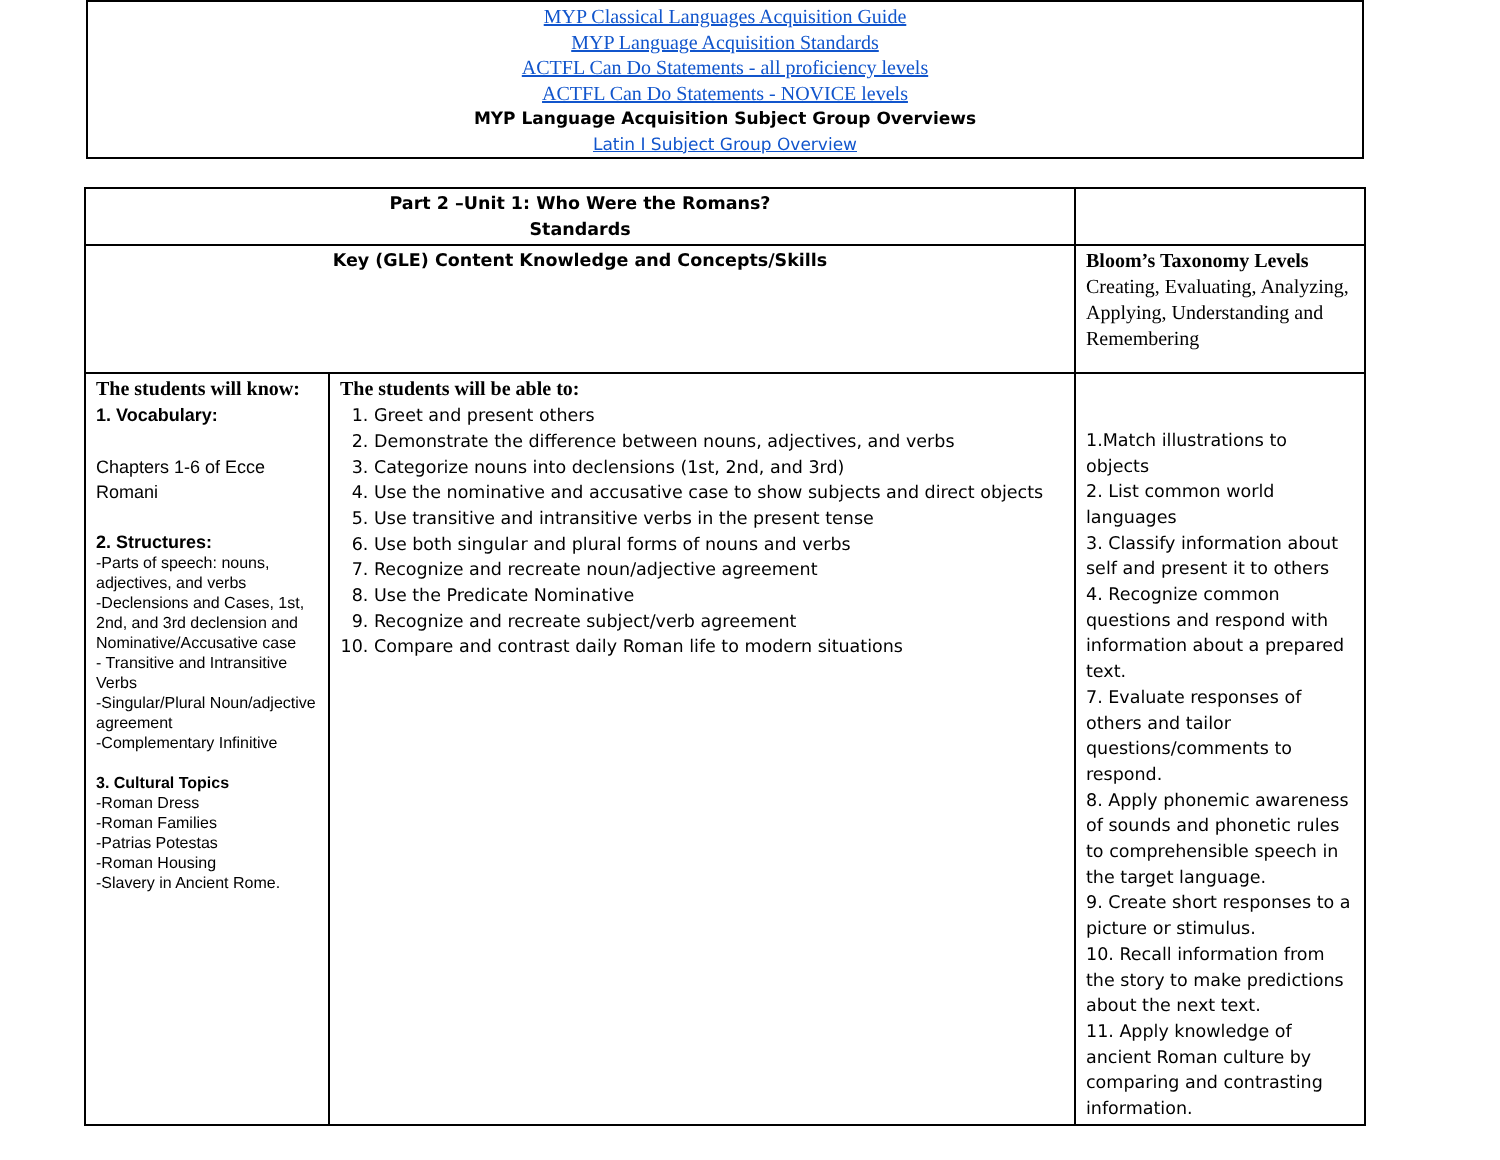MYP Classical Languages Acquisition Guide
MYP Language Acquisition Standards
ACTFL Can Do Statements - all proficiency levels
ACTFL Can Do Statements - NOVICE levels
MYP Language Acquisition Subject Group Overviews
Latin I Subject Group Overview
| Part 2 –Unit 1: Who Were the Romans? Standards | | |
| Key (GLE) Content Knowledge and Concepts/Skills | | Bloom’s Taxonomy Levels Creating, Evaluating, Analyzing, Applying, Understanding and Remembering |
| The students will know: 1. Vocabulary: Chapters 1-6 of Ecce Romani 2. Structures: -Parts of speech: nouns, adjectives, and verbs -Declensions and Cases, 1st, 2nd, and 3rd declension and Nominative/Accusative case - Transitive and Intransitive Verbs -Singular/Plural Noun/adjective agreement -Complementary Infinitive 3. Cultural Topics -Roman Dress -Roman Families -Patrias Potestas -Roman Housing -Slavery in Ancient Rome. | The students will be able to: 1. Greet and present others 2. Demonstrate the difference between nouns, adjectives, and verbs 3. Categorize nouns into declensions (1st, 2nd, and 3rd) 4. Use the nominative and accusative case to show subjects and direct objects 5. Use transitive and intransitive verbs in the present tense 6. Use both singular and plural forms of nouns and verbs 7. Recognize and recreate noun/adjective agreement 8. Use the Predicate Nominative 9. Recognize and recreate subject/verb agreement 10. Compare and contrast daily Roman life to modern situations | 1.Match illustrations to objects 2. List common world languages 3. Classify information about self and present it to others 4. Recognize common questions and respond with information about a prepared text. 7. Evaluate responses of others and tailor questions/comments to respond. 8. Apply phonemic awareness of sounds and phonetic rules to comprehensible speech in the target language. 9. Create short responses to a picture or stimulus. 10. Recall information from the story to make predictions about the next text. 11. Apply knowledge of ancient Roman culture by comparing and contrasting information. |